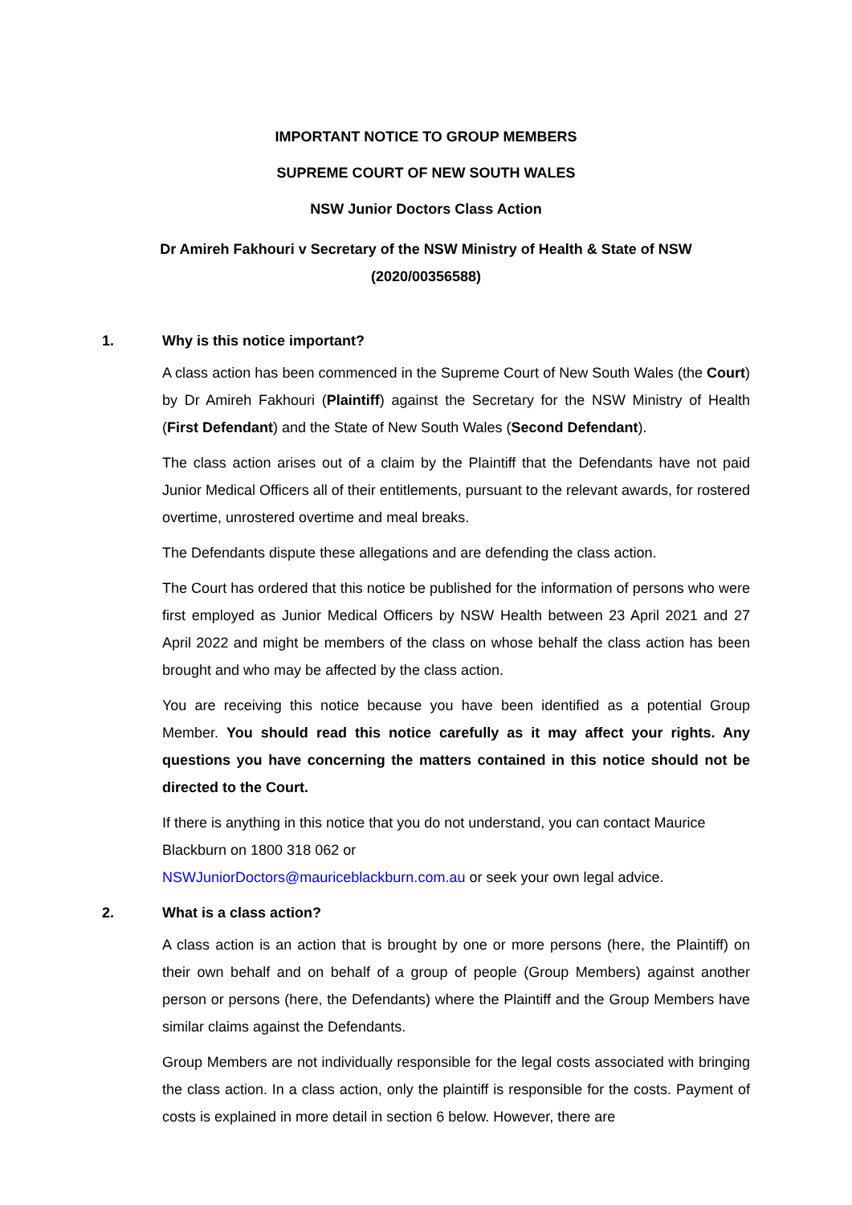IMPORTANT NOTICE TO GROUP MEMBERS
SUPREME COURT OF NEW SOUTH WALES
NSW Junior Doctors Class Action
Dr Amireh Fakhouri v Secretary of the NSW Ministry of Health & State of NSW
(2020/00356588)
1. Why is this notice important?
A class action has been commenced in the Supreme Court of New South Wales (the Court) by Dr Amireh Fakhouri (Plaintiff) against the Secretary for the NSW Ministry of Health (First Defendant) and the State of New South Wales (Second Defendant).
The class action arises out of a claim by the Plaintiff that the Defendants have not paid Junior Medical Officers all of their entitlements, pursuant to the relevant awards, for rostered overtime, unrostered overtime and meal breaks.
The Defendants dispute these allegations and are defending the class action.
The Court has ordered that this notice be published for the information of persons who were first employed as Junior Medical Officers by NSW Health between 23 April 2021 and 27 April 2022 and might be members of the class on whose behalf the class action has been brought and who may be affected by the class action.
You are receiving this notice because you have been identified as a potential Group Member. You should read this notice carefully as it may affect your rights. Any questions you have concerning the matters contained in this notice should not be directed to the Court.
If there is anything in this notice that you do not understand, you can contact Maurice Blackburn on 1800 318 062 or
NSWJuniorDoctors@mauriceblackburn.com.au or seek your own legal advice.
2. What is a class action?
A class action is an action that is brought by one or more persons (here, the Plaintiff) on their own behalf and on behalf of a group of people (Group Members) against another person or persons (here, the Defendants) where the Plaintiff and the Group Members have similar claims against the Defendants.
Group Members are not individually responsible for the legal costs associated with bringing the class action. In a class action, only the plaintiff is responsible for the costs. Payment of costs is explained in more detail in section 6 below. However, there are